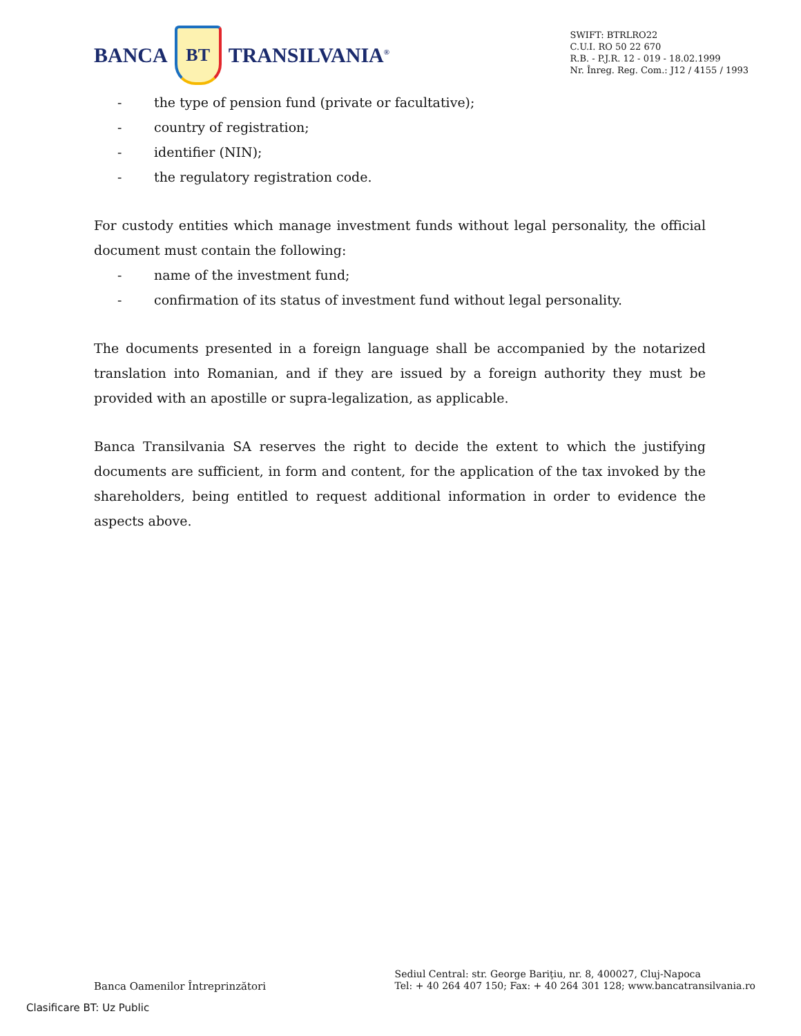BANCA
BT
TRANSILVANIA<sup>®</sup>
SWIFT: BTRLRO22
C.U.I. RO 50 22 670
R.B. - P.J.R. 12 - 019 - 18.02.1999
Nr. Înreg. Reg. Com.: J12 / 4155 / 1993
- the type of pension fund (private or facultative);
- country of registration;
- identifier (NIN);
- the regulatory registration code.
For custody entities which manage investment funds without legal personality, the official document must contain the following:
- name of the investment fund;
- confirmation of its status of investment fund without legal personality.
The documents presented in a foreign language shall be accompanied by the notarized translation into Romanian, and if they are issued by a foreign authority they must be provided with an apostille or supra-legalization, as applicable.
Banca Transilvania SA reserves the right to decide the extent to which the justifying documents are sufficient, in form and content, for the application of the tax invoked by the shareholders, being entitled to request additional information in order to evidence the aspects above.
Banca Oamenilor Întreprinzători
Sediul Central: str. George Bariţiu, nr. 8, 400027, Cluj-Napoca
Tel: + 40 264 407 150; Fax: + 40 264 301 128; www.bancatransilvania.ro
Clasificare BT: Uz Public